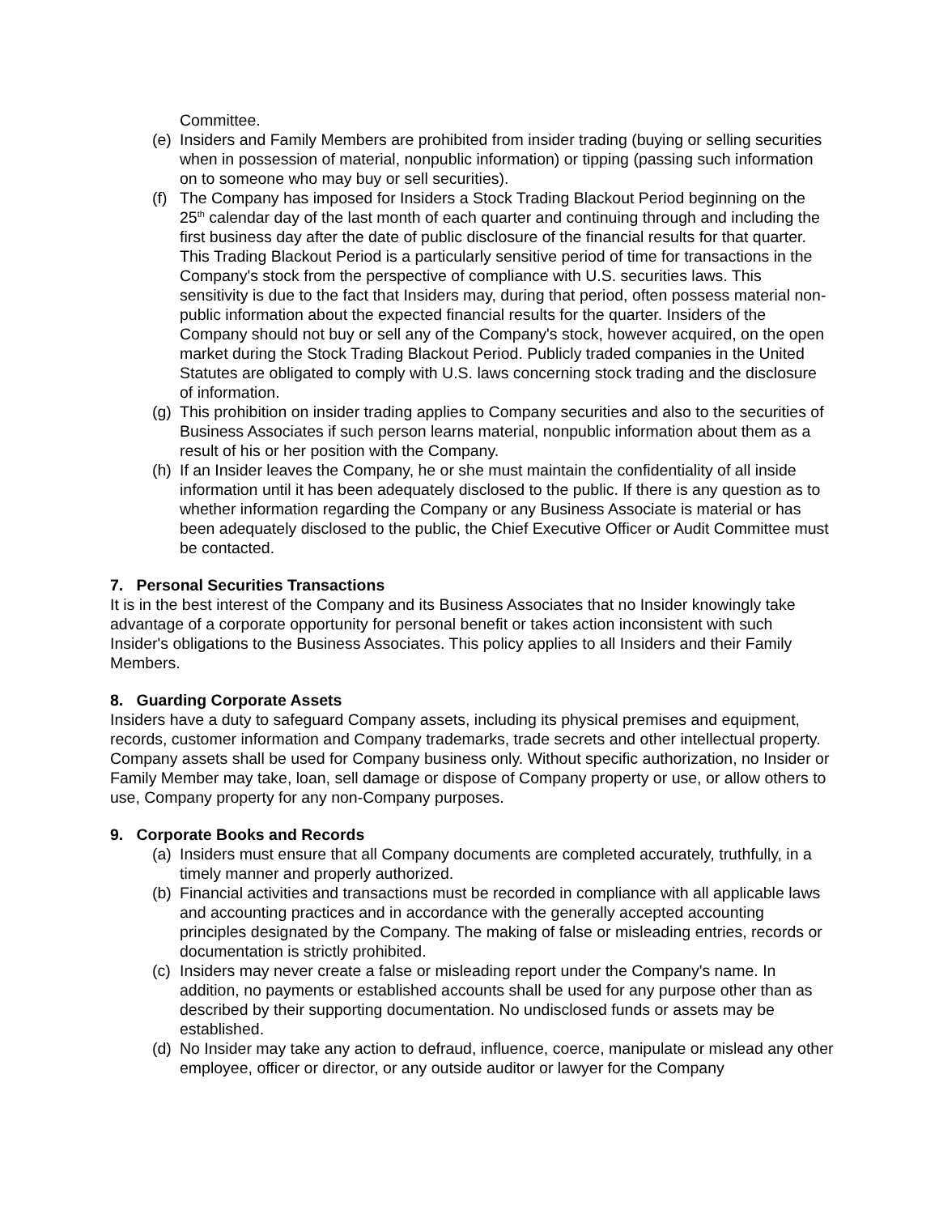Committee.
(e) Insiders and Family Members are prohibited from insider trading (buying or selling securities when in possession of material, nonpublic information) or tipping (passing such information on to someone who may buy or sell securities).
(f) The Company has imposed for Insiders a Stock Trading Blackout Period beginning on the 25<sup>th</sup> calendar day of the last month of each quarter and continuing through and including the first business day after the date of public disclosure of the financial results for that quarter. This Trading Blackout Period is a particularly sensitive period of time for transactions in the Company's stock from the perspective of compliance with U.S. securities laws. This sensitivity is due to the fact that Insiders may, during that period, often possess material non-public information about the expected financial results for the quarter. Insiders of the Company should not buy or sell any of the Company's stock, however acquired, on the open market during the Stock Trading Blackout Period. Publicly traded companies in the United Statutes are obligated to comply with U.S. laws concerning stock trading and the disclosure of information.
(g) This prohibition on insider trading applies to Company securities and also to the securities of Business Associates if such person learns material, nonpublic information about them as a result of his or her position with the Company.
(h) If an Insider leaves the Company, he or she must maintain the confidentiality of all inside information until it has been adequately disclosed to the public. If there is any question as to whether information regarding the Company or any Business Associate is material or has been adequately disclosed to the public, the Chief Executive Officer or Audit Committee must be contacted.
7. Personal Securities Transactions
It is in the best interest of the Company and its Business Associates that no Insider knowingly take advantage of a corporate opportunity for personal benefit or takes action inconsistent with such Insider's obligations to the Business Associates. This policy applies to all Insiders and their Family Members.
8. Guarding Corporate Assets
Insiders have a duty to safeguard Company assets, including its physical premises and equipment, records, customer information and Company trademarks, trade secrets and other intellectual property. Company assets shall be used for Company business only. Without specific authorization, no Insider or Family Member may take, loan, sell damage or dispose of Company property or use, or allow others to use, Company property for any non-Company purposes.
9. Corporate Books and Records
(a) Insiders must ensure that all Company documents are completed accurately, truthfully, in a timely manner and properly authorized.
(b) Financial activities and transactions must be recorded in compliance with all applicable laws and accounting practices and in accordance with the generally accepted accounting principles designated by the Company. The making of false or misleading entries, records or documentation is strictly prohibited.
(c) Insiders may never create a false or misleading report under the Company's name. In addition, no payments or established accounts shall be used for any purpose other than as described by their supporting documentation. No undisclosed funds or assets may be established.
(d) No Insider may take any action to defraud, influence, coerce, manipulate or mislead any other employee, officer or director, or any outside auditor or lawyer for the Company